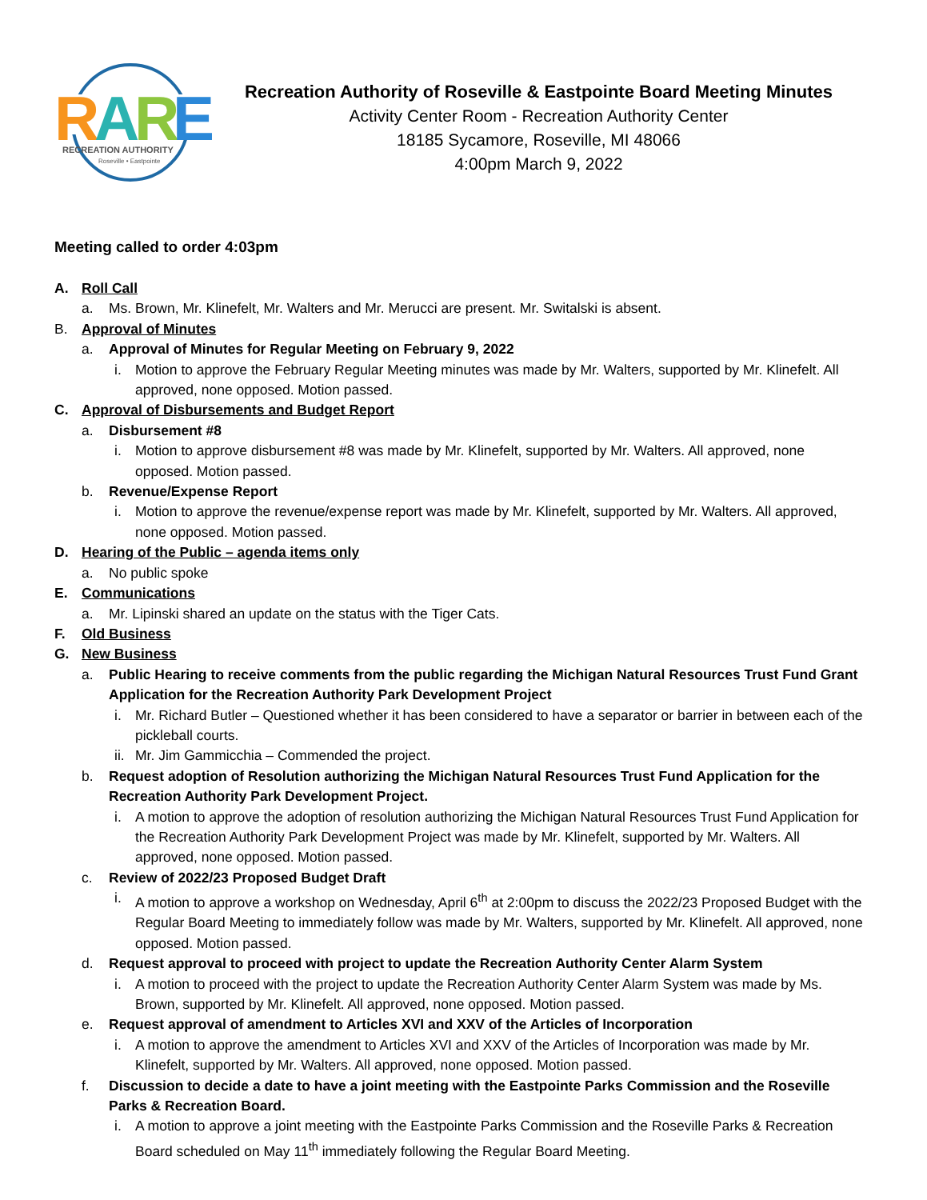R
A
R
E
RECREATION AUTHORITY
Roseville • Eastpointe
Recreation Authority of Roseville & Eastpointe Board Meeting Minutes
Activity Center Room - Recreation Authority Center
18185 Sycamore, Roseville, MI 48066
4:00pm March 9, 2022
Meeting called to order 4:03pm
A. Roll Call
a. Ms. Brown, Mr. Klinefelt, Mr. Walters and Mr. Merucci are present. Mr. Switalski is absent.
B. Approval of Minutes
a. Approval of Minutes for Regular Meeting on February 9, 2022
i. Motion to approve the February Regular Meeting minutes was made by Mr. Walters, supported by Mr. Klinefelt. All approved, none opposed. Motion passed.
C. Approval of Disbursements and Budget Report
a. Disbursement #8
i. Motion to approve disbursement #8 was made by Mr. Klinefelt, supported by Mr. Walters. All approved, none opposed. Motion passed.
b. Revenue/Expense Report
i. Motion to approve the revenue/expense report was made by Mr. Klinefelt, supported by Mr. Walters. All approved, none opposed. Motion passed.
D. Hearing of the Public – agenda items only
a. No public spoke
E. Communications
a. Mr. Lipinski shared an update on the status with the Tiger Cats.
F. Old Business
G. New Business
a. Public Hearing to receive comments from the public regarding the Michigan Natural Resources Trust Fund Grant Application for the Recreation Authority Park Development Project
i. Mr. Richard Butler – Questioned whether it has been considered to have a separator or barrier in between each of the pickleball courts.
ii. Mr. Jim Gammicchia – Commended the project.
b. Request adoption of Resolution authorizing the Michigan Natural Resources Trust Fund Application for the Recreation Authority Park Development Project.
i. A motion to approve the adoption of resolution authorizing the Michigan Natural Resources Trust Fund Application for the Recreation Authority Park Development Project was made by Mr. Klinefelt, supported by Mr. Walters. All approved, none opposed. Motion passed.
c. Review of 2022/23 Proposed Budget Draft
i. A motion to approve a workshop on Wednesday, April 6<sup>th</sup> at 2:00pm to discuss the 2022/23 Proposed Budget with the Regular Board Meeting to immediately follow was made by Mr. Walters, supported by Mr. Klinefelt. All approved, none opposed. Motion passed.
d. Request approval to proceed with project to update the Recreation Authority Center Alarm System
i. A motion to proceed with the project to update the Recreation Authority Center Alarm System was made by Ms. Brown, supported by Mr. Klinefelt. All approved, none opposed. Motion passed.
e. Request approval of amendment to Articles XVI and XXV of the Articles of Incorporation
i. A motion to approve the amendment to Articles XVI and XXV of the Articles of Incorporation was made by Mr. Klinefelt, supported by Mr. Walters. All approved, none opposed. Motion passed.
f. Discussion to decide a date to have a joint meeting with the Eastpointe Parks Commission and the Roseville Parks & Recreation Board.
i. A motion to approve a joint meeting with the Eastpointe Parks Commission and the Roseville Parks & Recreation Board scheduled on May 11<sup>th</sup> immediately following the Regular Board Meeting.